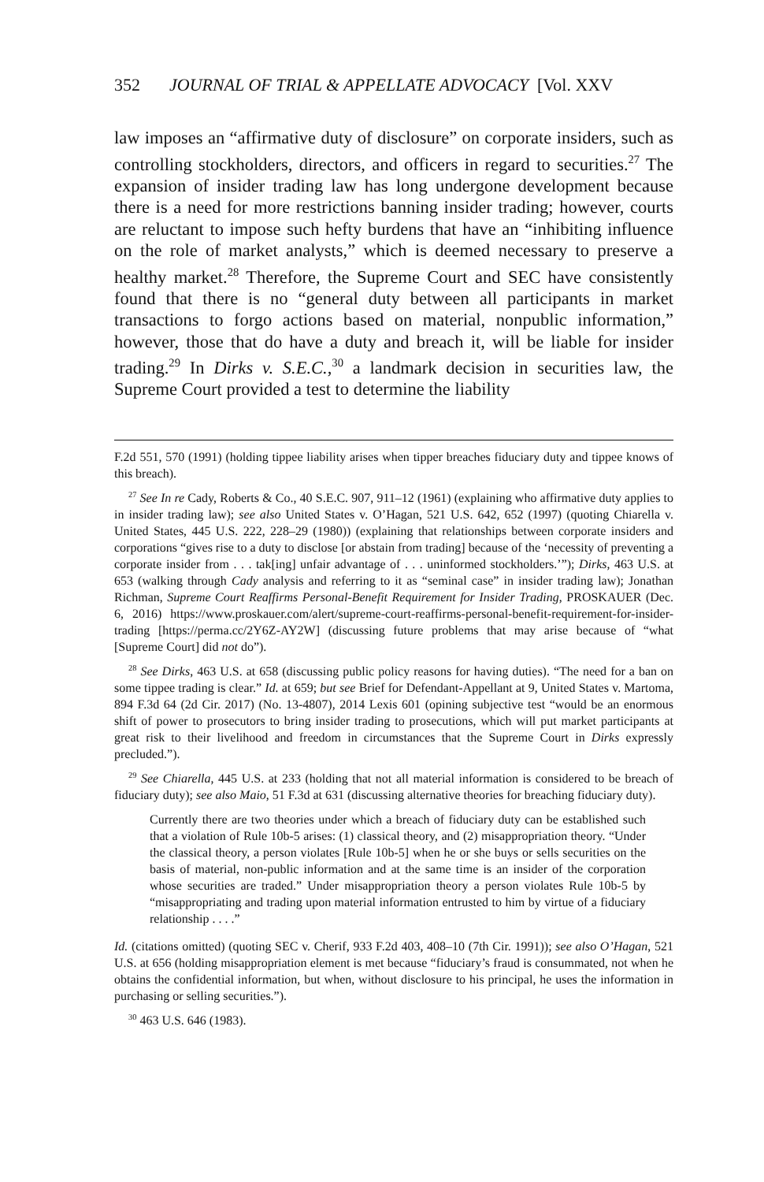352 JOURNAL OF TRIAL & APPELLATE ADVOCACY [Vol. XXV
law imposes an “affirmative duty of disclosure” on corporate insiders, such as controlling stockholders, directors, and officers in regard to securities.<sup>27</sup> The expansion of insider trading law has long undergone development because there is a need for more restrictions banning insider trading; however, courts are reluctant to impose such hefty burdens that have an “inhibiting influence on the role of market analysts,” which is deemed necessary to preserve a healthy market.<sup>28</sup> Therefore, the Supreme Court and SEC have consistently found that there is no “general duty between all participants in market transactions to forgo actions based on material, nonpublic information,” however, those that do have a duty and breach it, will be liable for insider trading.<sup>29</sup> In Dirks v. S.E.C.,<sup>30</sup> a landmark decision in securities law, the Supreme Court provided a test to determine the liability
F.2d 551, 570 (1991) (holding tippee liability arises when tipper breaches fiduciary duty and tippee knows of this breach).
<sup>27</sup> See In re Cady, Roberts & Co., 40 S.E.C. 907, 911–12 (1961) (explaining who affirmative duty applies to in insider trading law); see also United States v. O’Hagan, 521 U.S. 642, 652 (1997) (quoting Chiarella v. United States, 445 U.S. 222, 228–29 (1980)) (explaining that relationships between corporate insiders and corporations “gives rise to a duty to disclose [or abstain from trading] because of the ‘necessity of preventing a corporate insider from . . . tak[ing] unfair advantage of . . . uninformed stockholders.’”); Dirks, 463 U.S. at 653 (walking through Cady analysis and referring to it as “seminal case” in insider trading law); Jonathan Richman, Supreme Court Reaffirms Personal-Benefit Requirement for Insider Trading, PROSKAUER (Dec. 6, 2016) https://www.proskauer.com/alert/supreme-court-reaffirms-personal-benefit-requirement-for-insider-trading [https://perma.cc/2Y6Z-AY2W] (discussing future problems that may arise because of “what [Supreme Court] did not do”).
<sup>28</sup> See Dirks, 463 U.S. at 658 (discussing public policy reasons for having duties). “The need for a ban on some tippee trading is clear.” Id. at 659; but see Brief for Defendant-Appellant at 9, United States v. Martoma, 894 F.3d 64 (2d Cir. 2017) (No. 13-4807), 2014 Lexis 601 (opining subjective test “would be an enormous shift of power to prosecutors to bring insider trading to prosecutions, which will put market participants at great risk to their livelihood and freedom in circumstances that the Supreme Court in Dirks expressly precluded.”).
<sup>29</sup> See Chiarella, 445 U.S. at 233 (holding that not all material information is considered to be breach of fiduciary duty); see also Maio, 51 F.3d at 631 (discussing alternative theories for breaching fiduciary duty).
Currently there are two theories under which a breach of fiduciary duty can be established such that a violation of Rule 10b-5 arises: (1) classical theory, and (2) misappropriation theory. “Under the classical theory, a person violates [Rule 10b-5] when he or she buys or sells securities on the basis of material, non-public information and at the same time is an insider of the corporation whose securities are traded.” Under misappropriation theory a person violates Rule 10b-5 by “misappropriating and trading upon material information entrusted to him by virtue of a fiduciary relationship . . . .”
Id. (citations omitted) (quoting SEC v. Cherif, 933 F.2d 403, 408–10 (7th Cir. 1991)); see also O’Hagan, 521 U.S. at 656 (holding misappropriation element is met because “fiduciary’s fraud is consummated, not when he obtains the confidential information, but when, without disclosure to his principal, he uses the information in purchasing or selling securities.”).
<sup>30</sup> 463 U.S. 646 (1983).